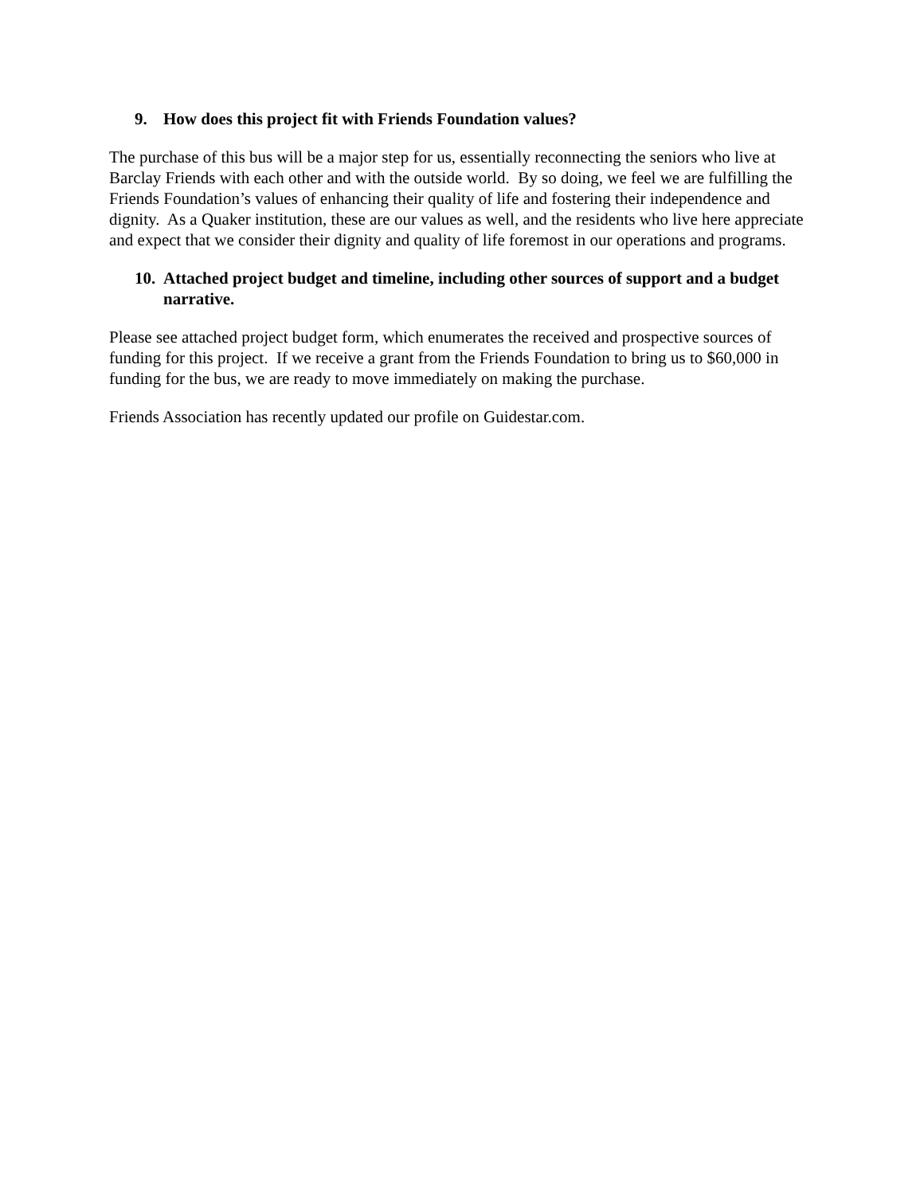9. How does this project fit with Friends Foundation values?
The purchase of this bus will be a major step for us, essentially reconnecting the seniors who live at Barclay Friends with each other and with the outside world. By so doing, we feel we are fulfilling the Friends Foundation’s values of enhancing their quality of life and fostering their independence and dignity. As a Quaker institution, these are our values as well, and the residents who live here appreciate and expect that we consider their dignity and quality of life foremost in our operations and programs.
10. Attached project budget and timeline, including other sources of support and a budget narrative.
Please see attached project budget form, which enumerates the received and prospective sources of funding for this project. If we receive a grant from the Friends Foundation to bring us to $60,000 in funding for the bus, we are ready to move immediately on making the purchase.
Friends Association has recently updated our profile on Guidestar.com.